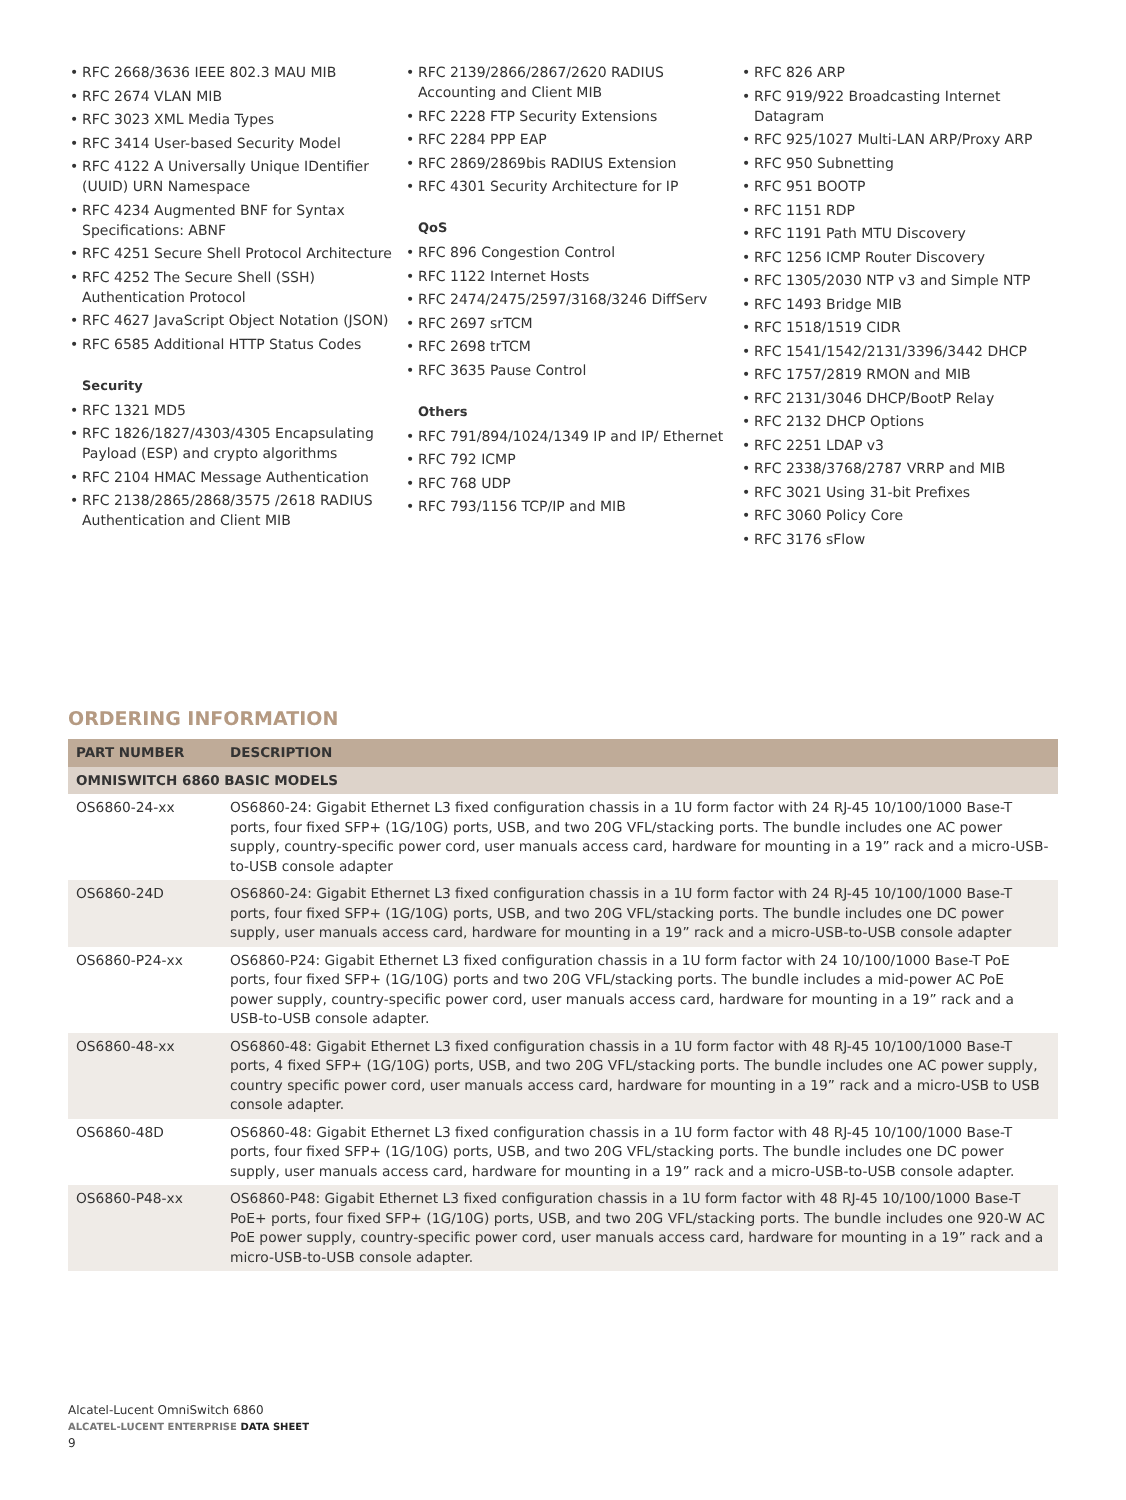RFC 2668/3636 IEEE 802.3 MAU MIB
RFC 2674 VLAN MIB
RFC 3023 XML Media Types
RFC 3414 User-based Security Model
RFC 4122 A Universally Unique IDentifier (UUID) URN Namespace
RFC 4234 Augmented BNF for Syntax Specifications: ABNF
RFC 4251 Secure Shell Protocol Architecture
RFC 4252 The Secure Shell (SSH) Authentication Protocol
RFC 4627 JavaScript Object Notation (JSON)
RFC 6585 Additional HTTP Status Codes
Security
RFC 1321 MD5
RFC 1826/1827/4303/4305 Encapsulating Payload (ESP) and crypto algorithms
RFC 2104 HMAC Message Authentication
RFC 2138/2865/2868/3575 /2618 RADIUS Authentication and Client MIB
RFC 2139/2866/2867/2620 RADIUS Accounting and Client MIB
RFC 2228 FTP Security Extensions
RFC 2284 PPP EAP
RFC 2869/2869bis RADIUS Extension
RFC 4301 Security Architecture for IP
QoS
RFC 896 Congestion Control
RFC 1122 Internet Hosts
RFC 2474/2475/2597/3168/3246 DiffServ
RFC 2697 srTCM
RFC 2698 trTCM
RFC 3635 Pause Control
Others
RFC 791/894/1024/1349 IP and IP/ Ethernet
RFC 792 ICMP
RFC 768 UDP
RFC 793/1156 TCP/IP and MIB
RFC 826 ARP
RFC 919/922 Broadcasting Internet Datagram
RFC 925/1027 Multi-LAN ARP/Proxy ARP
RFC 950 Subnetting
RFC 951 BOOTP
RFC 1151 RDP
RFC 1191 Path MTU Discovery
RFC 1256 ICMP Router Discovery
RFC 1305/2030 NTP v3 and Simple NTP
RFC 1493 Bridge MIB
RFC 1518/1519 CIDR
RFC 1541/1542/2131/3396/3442 DHCP
RFC 1757/2819 RMON and MIB
RFC 2131/3046 DHCP/BootP Relay
RFC 2132 DHCP Options
RFC 2251 LDAP v3
RFC 2338/3768/2787 VRRP and MIB
RFC 3021 Using 31-bit Prefixes
RFC 3060 Policy Core
RFC 3176 sFlow
ORDERING INFORMATION
| PART NUMBER | DESCRIPTION |
| --- | --- |
| OMNISWITCH 6860 BASIC MODELS | |
| OS6860-24-xx | OS6860-24: Gigabit Ethernet L3 fixed configuration chassis in a 1U form factor with 24 RJ-45 10/100/1000 Base-T ports, four fixed SFP+ (1G/10G) ports, USB, and two 20G VFL/stacking ports. The bundle includes one AC power supply, country-specific power cord, user manuals access card, hardware for mounting in a 19” rack and a micro-USB-to-USB console adapter |
| OS6860-24D | OS6860-24: Gigabit Ethernet L3 fixed configuration chassis in a 1U form factor with 24 RJ-45 10/100/1000 Base-T ports, four fixed SFP+ (1G/10G) ports, USB, and two 20G VFL/stacking ports. The bundle includes one DC power supply, user manuals access card, hardware for mounting in a 19” rack and a micro-USB-to-USB console adapter |
| OS6860-P24-xx | OS6860-P24: Gigabit Ethernet L3 fixed configuration chassis in a 1U form factor with 24 10/100/1000 Base-T PoE ports, four fixed SFP+ (1G/10G) ports and two 20G VFL/stacking ports. The bundle includes a mid-power AC PoE power supply, country-specific power cord, user manuals access card, hardware for mounting in a 19” rack and a USB-to-USB console adapter. |
| OS6860-48-xx | OS6860-48: Gigabit Ethernet L3 fixed configuration chassis in a 1U form factor with 48 RJ-45 10/100/1000 Base-T ports, 4 fixed SFP+ (1G/10G) ports, USB, and two 20G VFL/stacking ports. The bundle includes one AC power supply, country specific power cord, user manuals access card, hardware for mounting in a 19” rack and a micro-USB to USB console adapter. |
| OS6860-48D | OS6860-48: Gigabit Ethernet L3 fixed configuration chassis in a 1U form factor with 48 RJ-45 10/100/1000 Base-T ports, four fixed SFP+ (1G/10G) ports, USB, and two 20G VFL/stacking ports. The bundle includes one DC power supply, user manuals access card, hardware for mounting in a 19” rack and a micro-USB-to-USB console adapter. |
| OS6860-P48-xx | OS6860-P48: Gigabit Ethernet L3 fixed configuration chassis in a 1U form factor with 48 RJ-45 10/100/1000 Base-T PoE+ ports, four fixed SFP+ (1G/10G) ports, USB, and two 20G VFL/stacking ports. The bundle includes one 920-W AC PoE power supply, country-specific power cord, user manuals access card, hardware for mounting in a 19” rack and a micro-USB-to-USB console adapter. |
Alcatel-Lucent OmniSwitch 6860
ALCATEL-LUCENT ENTERPRISE DATA SHEET
9